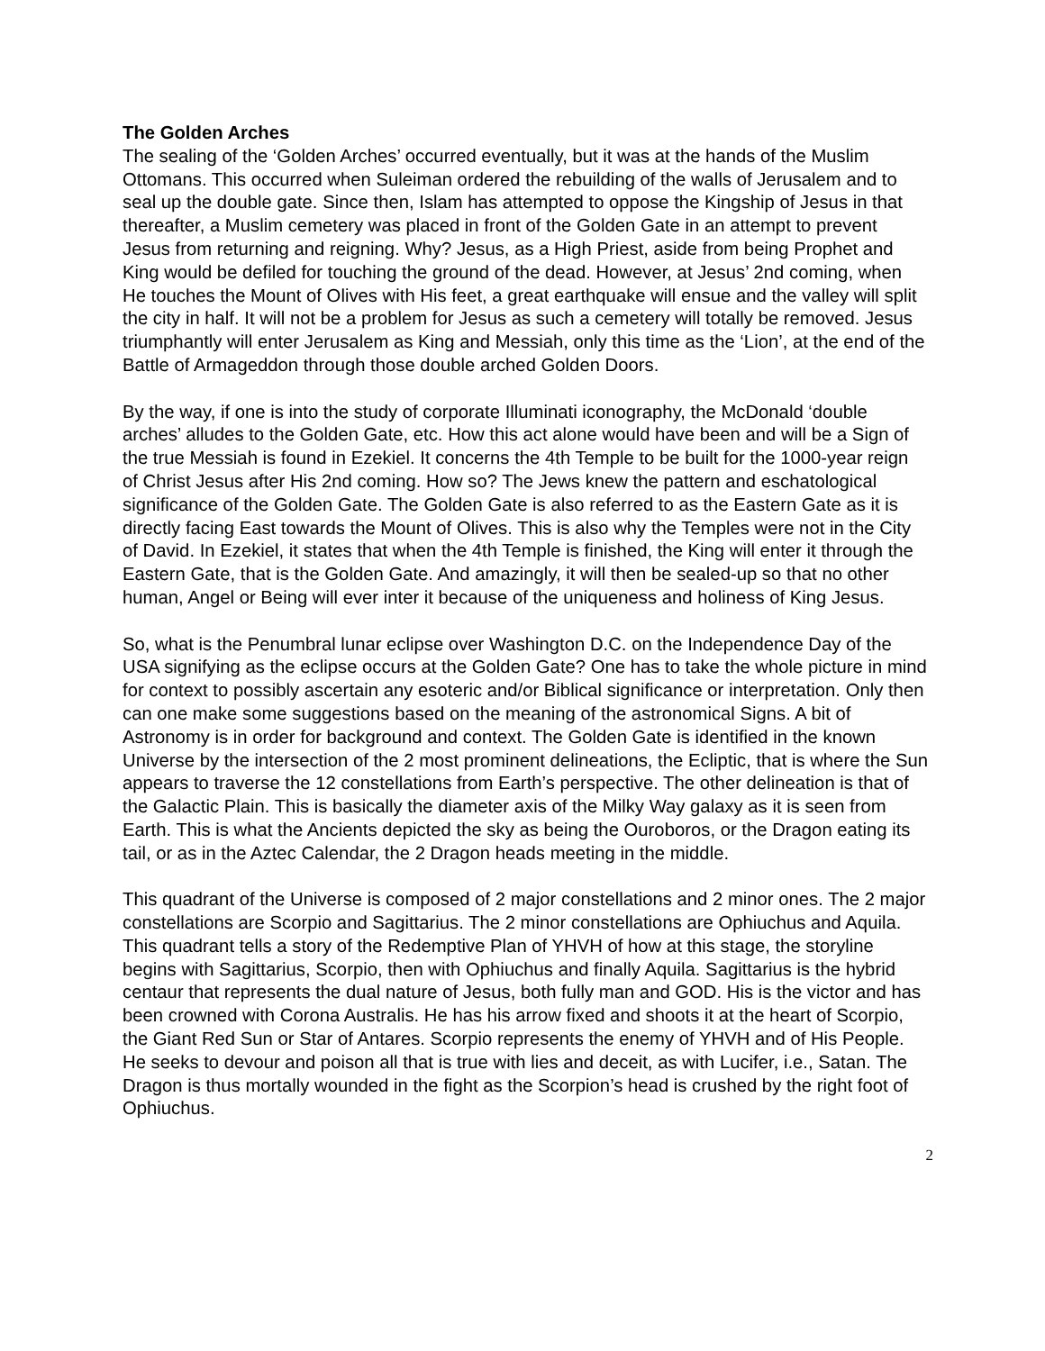The Golden Arches
The sealing of the ‘Golden Arches’ occurred eventually, but it was at the hands of the Muslim Ottomans. This occurred when Suleiman ordered the rebuilding of the walls of Jerusalem and to seal up the double gate. Since then, Islam has attempted to oppose the Kingship of Jesus in that thereafter, a Muslim cemetery was placed in front of the Golden Gate in an attempt to prevent Jesus from returning and reigning. Why? Jesus, as a High Priest, aside from being Prophet and King would be defiled for touching the ground of the dead. However, at Jesus’ 2nd coming, when He touches the Mount of Olives with His feet, a great earthquake will ensue and the valley will split the city in half. It will not be a problem for Jesus as such a cemetery will totally be removed. Jesus triumphantly will enter Jerusalem as King and Messiah, only this time as the ‘Lion’, at the end of the Battle of Armageddon through those double arched Golden Doors.
By the way, if one is into the study of corporate Illuminati iconography, the McDonald ‘double arches’ alludes to the Golden Gate, etc. How this act alone would have been and will be a Sign of the true Messiah is found in Ezekiel. It concerns the 4th Temple to be built for the 1000-year reign of Christ Jesus after His 2nd coming. How so? The Jews knew the pattern and eschatological significance of the Golden Gate. The Golden Gate is also referred to as the Eastern Gate as it is directly facing East towards the Mount of Olives. This is also why the Temples were not in the City of David. In Ezekiel, it states that when the 4th Temple is finished, the King will enter it through the Eastern Gate, that is the Golden Gate. And amazingly, it will then be sealed-up so that no other human, Angel or Being will ever inter it because of the uniqueness and holiness of King Jesus.
So, what is the Penumbral lunar eclipse over Washington D.C. on the Independence Day of the USA signifying as the eclipse occurs at the Golden Gate? One has to take the whole picture in mind for context to possibly ascertain any esoteric and/or Biblical significance or interpretation. Only then can one make some suggestions based on the meaning of the astronomical Signs. A bit of Astronomy is in order for background and context. The Golden Gate is identified in the known Universe by the intersection of the 2 most prominent delineations, the Ecliptic, that is where the Sun appears to traverse the 12 constellations from Earth’s perspective. The other delineation is that of the Galactic Plain. This is basically the diameter axis of the Milky Way galaxy as it is seen from Earth. This is what the Ancients depicted the sky as being the Ouroboros, or the Dragon eating its tail, or as in the Aztec Calendar, the 2 Dragon heads meeting in the middle.
This quadrant of the Universe is composed of 2 major constellations and 2 minor ones. The 2 major constellations are Scorpio and Sagittarius. The 2 minor constellations are Ophiuchus and Aquila. This quadrant tells a story of the Redemptive Plan of YHVH of how at this stage, the storyline begins with Sagittarius, Scorpio, then with Ophiuchus and finally Aquila. Sagittarius is the hybrid centaur that represents the dual nature of Jesus, both fully man and GOD. His is the victor and has been crowned with Corona Australis. He has his arrow fixed and shoots it at the heart of Scorpio, the Giant Red Sun or Star of Antares. Scorpio represents the enemy of YHVH and of His People. He seeks to devour and poison all that is true with lies and deceit, as with Lucifer, i.e., Satan. The Dragon is thus mortally wounded in the fight as the Scorpion’s head is crushed by the right foot of Ophiuchus.
2